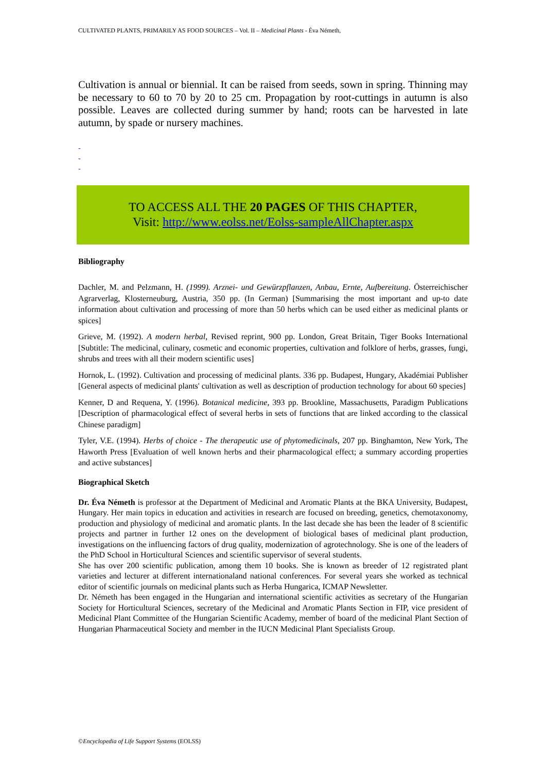CULTIVATED PLANTS, PRIMARILY AS FOOD SOURCES – Vol. II – Medicinal Plants - Éva Németh,
Cultivation is annual or biennial. It can be raised from seeds, sown in spring. Thinning may be necessary to 60 to 70 by 20 to 25 cm. Propagation by root-cuttings in autumn is also possible. Leaves are collected during summer by hand; roots can be harvested in late autumn, by spade or nursery machines.
-
-
-
TO ACCESS ALL THE 20 PAGES OF THIS CHAPTER,
Visit: http://www.eolss.net/Eolss-sampleAllChapter.aspx
Bibliography
Dachler, M. and Pelzmann, H. (1999). Arznei- und Gewürzpflanzen, Anbau, Ernte, Aufbereitung. Österreichischer Agrarverlag, Klosterneuburg, Austria, 350 pp. (In German) [Summarising the most important and up-to date information about cultivation and processing of more than 50 herbs which can be used either as medicinal plants or spices]
Grieve, M. (1992). A modern herbal, Revised reprint, 900 pp. London, Great Britain, Tiger Books International [Subtitle: The medicinal, culinary, cosmetic and economic properties, cultivation and folklore of herbs, grasses, fungi, shrubs and trees with all their modern scientific uses]
Hornok, L. (1992). Cultivation and processing of medicinal plants. 336 pp. Budapest, Hungary, Akadémiai Publisher [General aspects of medicinal plants' cultivation as well as description of production technology for about 60 species]
Kenner, D and Requena, Y. (1996). Botanical medicine, 393 pp. Brookline, Massachusetts, Paradigm Publications [Description of pharmacological effect of several herbs in sets of functions that are linked according to the classical Chinese paradigm]
Tyler, V.E. (1994). Herbs of choice - The therapeutic use of phytomedicinals, 207 pp. Binghamton, New York, The Haworth Press [Evaluation of well known herbs and their pharmacological effect; a summary according properties and active substances]
Biographical Sketch
Dr. Éva Németh is professor at the Department of Medicinal and Aromatic Plants at the BKA University, Budapest, Hungary. Her main topics in education and activities in research are focused on breeding, genetics, chemotaxonomy, production and physiology of medicinal and aromatic plants. In the last decade she has been the leader of 8 scientific projects and partner in further 12 ones on the development of biological bases of medicinal plant production, investigations on the influencing factors of drug quality, modernization of agrotechnology. She is one of the leaders of the PhD School in Horticultural Sciences and scientific supervisor of several students.
She has over 200 scientific publication, among them 10 books. She is known as breeder of 12 registrated plant varieties and lecturer at different internationaland national conferences. For several years she worked as technical editor of scientific journals on medicinal plants such as Herba Hungarica, ICMAP Newsletter.
Dr. Németh has been engaged in the Hungarian and international scientific activities as secretary of the Hungarian Society for Horticultural Sciences, secretary of the Medicinal and Aromatic Plants Section in FIP, vice president of Medicinal Plant Committee of the Hungarian Scientific Academy, member of board of the medicinal Plant Section of Hungarian Pharmaceutical Society and member in the IUCN Medicinal Plant Specialists Group.
©Encyclopedia of Life Support Systems (EOLSS)